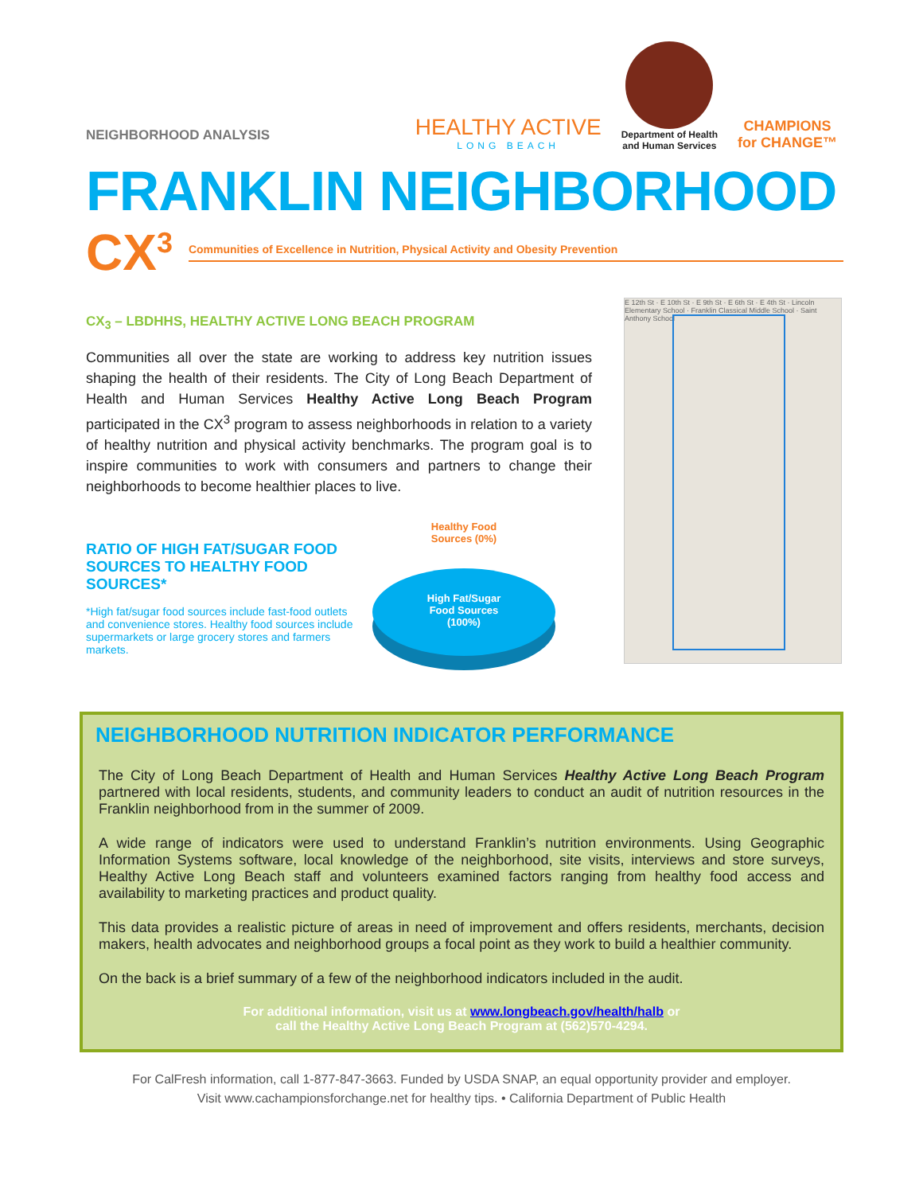NEIGHBORHOOD ANALYSIS
HEALTHY ACTIVE
LONG BEACH
Department of Health
and Human Services
CHAMPIONS
for CHANGE™
FRANKLIN NEIGHBORHOOD
CX<sup>3</sup> Communities of Excellence in Nutrition, Physical Activity and Obesity Prevention
CX<sub>3</sub> – LBDHHS, HEALTHY ACTIVE LONG BEACH PROGRAM
Communities all over the state are working to address key nutrition issues shaping the health of their residents. The City of Long Beach Department of Health and Human Services Healthy Active Long Beach Program participated in the CX<sup>3</sup> program to assess neighborhoods in relation to a variety of healthy nutrition and physical activity benchmarks. The program goal is to inspire communities to work with consumers and partners to change their neighborhoods to become healthier places to live.
RATIO OF HIGH FAT/SUGAR FOOD SOURCES TO HEALTHY FOOD SOURCES*
*High fat/sugar food sources include fast-food outlets and convenience stores. Healthy food sources include supermarkets or large grocery stores and farmers markets.
Healthy Food
Sources (0%)
High Fat/Sugar
Food Sources
(100%)
E 12th St · E 10th St · E 9th St · E 6th St · E 4th St · Lincoln Elementary School · Franklin Classical Middle School · Saint Anthony School
NEIGHBORHOOD NUTRITION INDICATOR PERFORMANCE
The City of Long Beach Department of Health and Human Services Healthy Active Long Beach Program partnered with local residents, students, and community leaders to conduct an audit of nutrition resources in the Franklin neighborhood from in the summer of 2009.
A wide range of indicators were used to understand Franklin’s nutrition environments. Using Geographic Information Systems software, local knowledge of the neighborhood, site visits, interviews and store surveys, Healthy Active Long Beach staff and volunteers examined factors ranging from healthy food access and availability to marketing practices and product quality.
This data provides a realistic picture of areas in need of improvement and offers residents, merchants, decision makers, health advocates and neighborhood groups a focal point as they work to build a healthier community.
On the back is a brief summary of a few of the neighborhood indicators included in the audit.
For additional information, visit us at www.longbeach.gov/health/halb or
call the Healthy Active Long Beach Program at (562)570-4294.
For CalFresh information, call 1-877-847-3663. Funded by USDA SNAP, an equal opportunity provider and employer.
Visit www.cachampionsforchange.net for healthy tips. • California Department of Public Health